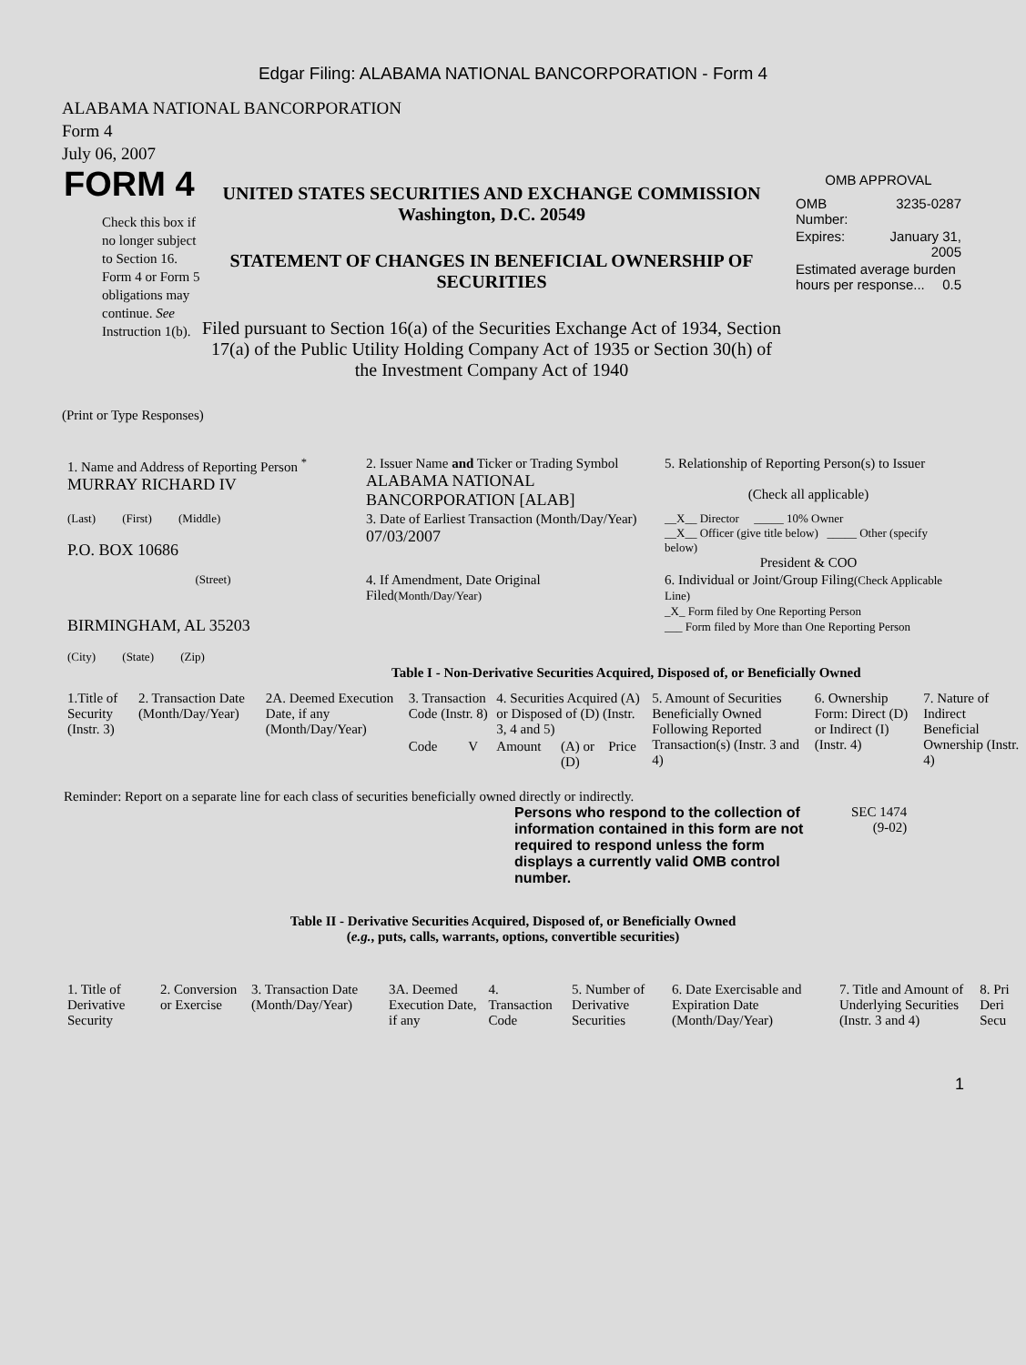Edgar Filing: ALABAMA NATIONAL BANCORPORATION - Form 4
ALABAMA NATIONAL BANCORPORATION
Form 4
July 06, 2007
FORM 4
Check this box if no longer subject to Section 16. Form 4 or Form 5 obligations may continue. See Instruction 1(b).
UNITED STATES SECURITIES AND EXCHANGE COMMISSION
Washington, D.C. 20549
STATEMENT OF CHANGES IN BENEFICIAL OWNERSHIP OF SECURITIES
Filed pursuant to Section 16(a) of the Securities Exchange Act of 1934, Section 17(a) of the Public Utility Holding Company Act of 1935 or Section 30(h) of the Investment Company Act of 1940
OMB APPROVAL
| OMB Number: | 3235-0287 |
| Expires: | January 31, 2005 |
| Estimated average burden hours per response... 0.5 | |
(Print or Type Responses)
| 1. Name and Address of Reporting Person <sup>*</sup> MURRAY RICHARD IV | 2. Issuer Name and Ticker or Trading Symbol ALABAMA NATIONAL BANCORPORATION [ALAB] | 5. Relationship of Reporting Person(s) to Issuer (Check all applicable) |
| (Last) (First) (Middle) P.O. BOX 10686 | 3. Date of Earliest Transaction (Month/Day/Year) 07/03/2007 | __X__ Director _____ 10% Owner __X__ Officer (give title below) _____ Other (specify below) President & COO |
| (Street) BIRMINGHAM, AL 35203 (City) (State) (Zip) | 4. If Amendment, Date Original Filed (Month/Day/Year) | 6. Individual or Joint/Group Filing (Check Applicable Line) _X_ Form filed by One Reporting Person ___ Form filed by More than One Reporting Person |
Table I - Non-Derivative Securities Acquired, Disposed of, or Beneficially Owned
| 1.Title of Security (Instr. 3) | 2. Transaction Date (Month/Day/Year) | 2A. Deemed Execution Date, if any (Month/Day/Year) | 3. Transaction Code (Instr. 8) | | 4. Securities Acquired (A) or Disposed of (D) (Instr. 3, 4 and 5) | | | 5. Amount of Securities Beneficially Owned Following Reported Transaction(s) (Instr. 3 and 4) | 6. Ownership Form: Direct (D) or Indirect (I) (Instr. 4) | 7. Nature of Indirect Beneficial Ownership (Instr. 4) |
| --- | --- | --- | --- | --- | --- | --- | --- | --- | --- | --- |
| | | | Code | V | Amount | (A) or (D) | Price | | | |
Reminder: Report on a separate line for each class of securities beneficially owned directly or indirectly.
Persons who respond to the collection of information contained in this form are not required to respond unless the form displays a currently valid OMB control number.
SEC 1474
(9-02)
Table II - Derivative Securities Acquired, Disposed of, or Beneficially Owned
(e.g., puts, calls, warrants, options, convertible securities)
| 1. Title of Derivative Security | 2. Conversion or Exercise | 3. Transaction Date (Month/Day/Year) | 3A. Deemed Execution Date, if any | 4. Transaction Code | 5. Number of Derivative Securities | 6. Date Exercisable and Expiration Date (Month/Day/Year) | 7. Title and Amount of Underlying Securities (Instr. 3 and 4) | 8. Pri Deri Secu |
| --- | --- | --- | --- | --- | --- | --- | --- | --- |
1